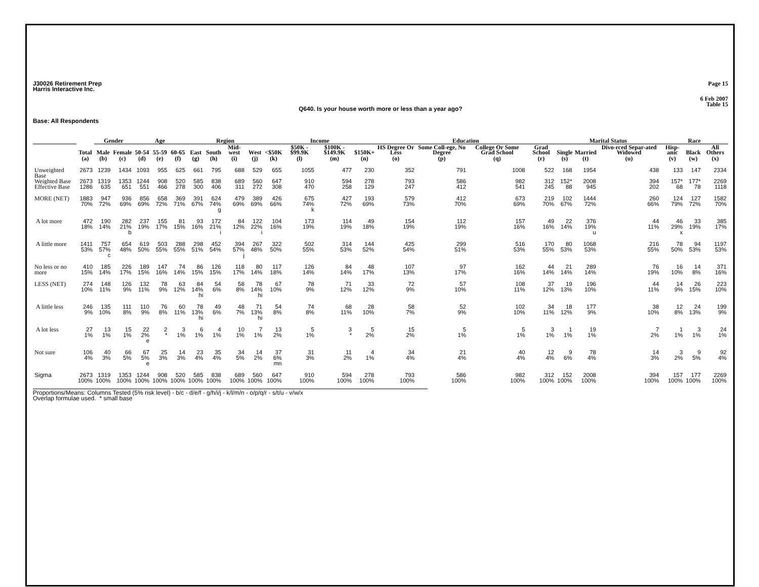J30026 Retirement Prep
Harris Interactive Inc.
Page 15
6 Feb 2007
Table 15
Q640. Is your house worth more or less than a year ago?
Base: All Respondents
| | | Gender | | Age | | | Region | | | | Income | | | | Education | | | | Marital Status | | | Race | | |
| --- | --- | --- | --- | --- | --- | --- | --- | --- | --- | --- | --- | --- | --- | --- | --- | --- | --- | --- | --- | --- | --- | --- | --- | --- |
| | Total | Male | Female | 50-54 | 55-59 | 60-65 | East | South | Mid-west | West | <$50K | $50K - $99.9K | $100K - $149.9K | $150K+ | HS Degree Or Less | Some Coll-ege, No Degree | College Or Some Grad School | Grad School | Single | Married | Divo-rced Separ-ated Widowed | Hisp-anic | Black | All Others |
| | (a) | (b) | (c) | (d) | (e) | (f) | (g) | (h) | (i) | (j) | (k) | (l) | (m) | (n) | (o) | (p) | (q) | (r) | (s) | (t) | (u) | (v) | (w) | (x) |
| Unweighted Base | 2673 | 1239 | 1434 | 1093 | 955 | 625 | 661 | 795 | 688 | 529 | 655 | 1055 | 477 | 230 | 352 | 791 | 1008 | 522 | 168 | 1954 | 438 | 133 | 147 | 2334 |
| Weighted Base | 2673 | 1319 | 1353 | 1244 | 908 | 520 | 585 | 838 | 689 | 560 | 647 | 910 | 594 | 278 | 793 | 586 | 982 | 312 | 152* | 2008 | 394 | 157* | 177* | 2269 |
| Effective Base | 1286 | 635 | 651 | 551 | 466 | 278 | 300 | 406 | 311 | 272 | 308 | 470 | 258 | 129 | 247 | 412 | 541 | 245 | 88 | 945 | 202 | 68 | 78 | 1118 |
| MORE (NET) | 1883 70% | 947 72% | 936 69% | 856 69% | 658 72% | 369 71% | 391 67% | 624 74% g | 479 69% | 389 69% | 426 66% | 675 74% k | 427 72% | 193 69% | 579 73% | 412 70% | 673 69% | 219 70% | 102 67% | 1444 72% | 260 66% | 124 79% | 127 72% | 1582 70% |
| A lot more | 472 18% | 190 14% | 282 21% b | 237 19% | 155 17% | 81 15% | 93 16% | 172 21% i | 84 12% | 122 22% i | 104 16% | 173 19% | 114 19% | 49 18% | 154 19% | 112 19% | 157 16% | 49 16% | 22 14% | 376 19% u | 44 11% | 46 29% x | 33 19% | 385 17% |
| A little more | 1411 53% | 757 57% c | 654 48% | 619 50% | 503 55% | 288 55% | 298 51% | 452 54% | 394 57% j | 267 48% | 322 50% | 502 55% | 314 53% | 144 52% | 425 54% | 299 51% | 516 53% | 170 55% | 80 53% | 1068 53% | 216 55% | 78 50% | 94 53% | 1197 53% |
| No less or no more | 410 15% | 185 14% | 226 17% | 189 15% | 147 16% | 74 14% | 86 15% | 126 15% | 118 17% | 80 14% | 117 18% | 126 14% | 84 14% | 48 17% | 107 13% | 97 17% | 162 16% | 44 14% | 21 14% | 289 14% | 76 19% | 16 10% | 14 8% | 371 16% |
| LESS (NET) | 274 10% | 148 11% | 126 9% | 132 11% | 78 9% | 63 12% | 84 14% hi | 54 6% | 58 8% | 78 14% hi | 67 10% | 78 9% | 71 12% | 33 12% | 72 9% | 57 10% | 108 11% | 37 12% | 19 13% | 196 10% | 44 11% | 14 9% | 26 15% | 223 10% |
| A little less | 246 9% | 135 10% | 111 8% | 110 9% | 76 8% | 60 11% | 78 13% hi | 49 6% | 48 7% | 71 13% hi | 54 8% | 74 8% | 68 11% | 28 10% | 58 7% | 52 9% | 102 10% | 34 11% | 18 12% | 177 9% | 38 10% | 12 8% | 24 13% | 199 9% |
| A lot less | 27 1% | 13 1% | 15 1% | 22 2% e | 2 * | 3 1% | 6 1% | 4 1% | 10 1% | 7 1% | 13 2% | 5 1% | 3 * | 5 2% | 15 2% | 5 1% | 5 1% | 3 1% | 1 1% | 19 1% | 7 2% | 1 1% | 3 1% | 24 1% |
| Not sure | 106 4% | 40 3% | 66 5% | 67 5% e | 25 3% | 14 3% | 23 4% | 35 4% | 34 5% | 14 2% | 37 6% mn | 31 3% | 11 2% | 4 1% | 34 4% | 21 4% | 40 4% | 12 4% | 9 6% | 78 4% | 14 3% | 3 2% | 9 5% | 92 4% |
| Sigma | 2673 100% | 1319 100% | 1353 100% | 1244 100% | 908 100% | 520 100% | 585 100% | 838 100% | 689 100% | 560 100% | 647 100% | 910 100% | 594 100% | 278 100% | 793 100% | 586 100% | 982 100% | 312 100% | 152 100% | 2008 100% | 394 100% | 157 100% | 177 100% | 2269 100% |
Proportions/Means: Columns Tested (5% risk level) - b/c - d/e/f - g/h/i/j - k/l/m/n - o/p/q/r - s/t/u - v/w/x
Overlap formulae used. * small base